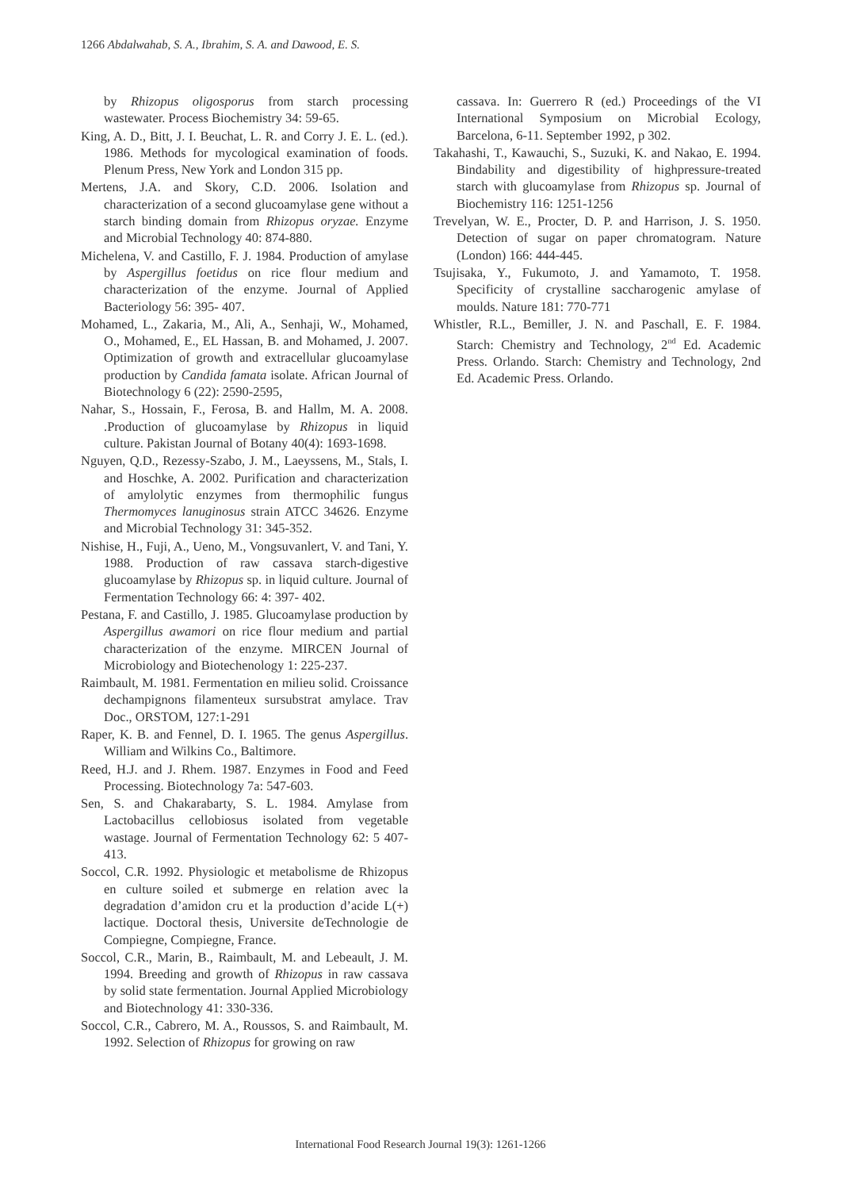1266 Abdalwahab, S. A., Ibrahim, S. A. and Dawood, E. S.
by Rhizopus oligosporus from starch processing wastewater. Process Biochemistry 34: 59-65.
King, A. D., Bitt, J. I. Beuchat, L. R. and Corry J. E. L. (ed.). 1986. Methods for mycological examination of foods. Plenum Press, New York and London 315 pp.
Mertens, J.A. and Skory, C.D. 2006. Isolation and characterization of a second glucoamylase gene without a starch binding domain from Rhizopus oryzae. Enzyme and Microbial Technology 40: 874-880.
Michelena, V. and Castillo, F. J. 1984. Production of amylase by Aspergillus foetidus on rice flour medium and characterization of the enzyme. Journal of Applied Bacteriology 56: 395- 407.
Mohamed, L., Zakaria, M., Ali, A., Senhaji, W., Mohamed, O., Mohamed, E., EL Hassan, B. and Mohamed, J. 2007. Optimization of growth and extracellular glucoamylase production by Candida famata isolate. African Journal of Biotechnology 6 (22): 2590-2595,
Nahar, S., Hossain, F., Ferosa, B. and Hallm, M. A. 2008. .Production of glucoamylase by Rhizopus in liquid culture. Pakistan Journal of Botany 40(4): 1693-1698.
Nguyen, Q.D., Rezessy-Szabo, J. M., Laeyssens, M., Stals, I. and Hoschke, A. 2002. Purification and characterization of amylolytic enzymes from thermophilic fungus Thermomyces lanuginosus strain ATCC 34626. Enzyme and Microbial Technology 31: 345-352.
Nishise, H., Fuji, A., Ueno, M., Vongsuvanlert, V. and Tani, Y. 1988. Production of raw cassava starch-digestive glucoamylase by Rhizopus sp. in liquid culture. Journal of Fermentation Technology 66: 4: 397- 402.
Pestana, F. and Castillo, J. 1985. Glucoamylase production by Aspergillus awamori on rice flour medium and partial characterization of the enzyme. MIRCEN Journal of Microbiology and Biotechenology 1: 225-237.
Raimbault, M. 1981. Fermentation en milieu solid. Croissance dechampignons filamenteux sursubstrat amylace. Trav Doc., ORSTOM, 127:1-291
Raper, K. B. and Fennel, D. I. 1965. The genus Aspergillus. William and Wilkins Co., Baltimore.
Reed, H.J. and J. Rhem. 1987. Enzymes in Food and Feed Processing. Biotechnology 7a: 547-603.
Sen, S. and Chakarabarty, S. L. 1984. Amylase from Lactobacillus cellobiosus isolated from vegetable wastage. Journal of Fermentation Technology 62: 5 407-413.
Soccol, C.R. 1992. Physiologic et metabolisme de Rhizopus en culture soiled et submerge en relation avec la degradation d’amidon cru et la production d’acide L(+) lactique. Doctoral thesis, Universite deTechnologie de Compiegne, Compiegne, France.
Soccol, C.R., Marin, B., Raimbault, M. and Lebeault, J. M. 1994. Breeding and growth of Rhizopus in raw cassava by solid state fermentation. Journal Applied Microbiology and Biotechnology 41: 330-336.
Soccol, C.R., Cabrero, M. A., Roussos, S. and Raimbault, M. 1992. Selection of Rhizopus for growing on raw
cassava. In: Guerrero R (ed.) Proceedings of the VI International Symposium on Microbial Ecology, Barcelona, 6-11. September 1992, p 302.
Takahashi, T., Kawauchi, S., Suzuki, K. and Nakao, E. 1994. Bindability and digestibility of highpressure-treated starch with glucoamylase from Rhizopus sp. Journal of Biochemistry 116: 1251-1256
Trevelyan, W. E., Procter, D. P. and Harrison, J. S. 1950. Detection of sugar on paper chromatogram. Nature (London) 166: 444-445.
Tsujisaka, Y., Fukumoto, J. and Yamamoto, T. 1958. Specificity of crystalline saccharogenic amylase of moulds. Nature 181: 770-771
Whistler, R.L., Bemiller, J. N. and Paschall, E. F. 1984. Starch: Chemistry and Technology, 2<sup>nd</sup> Ed. Academic Press. Orlando. Starch: Chemistry and Technology, 2nd Ed. Academic Press. Orlando.
International Food Research Journal 19(3): 1261-1266